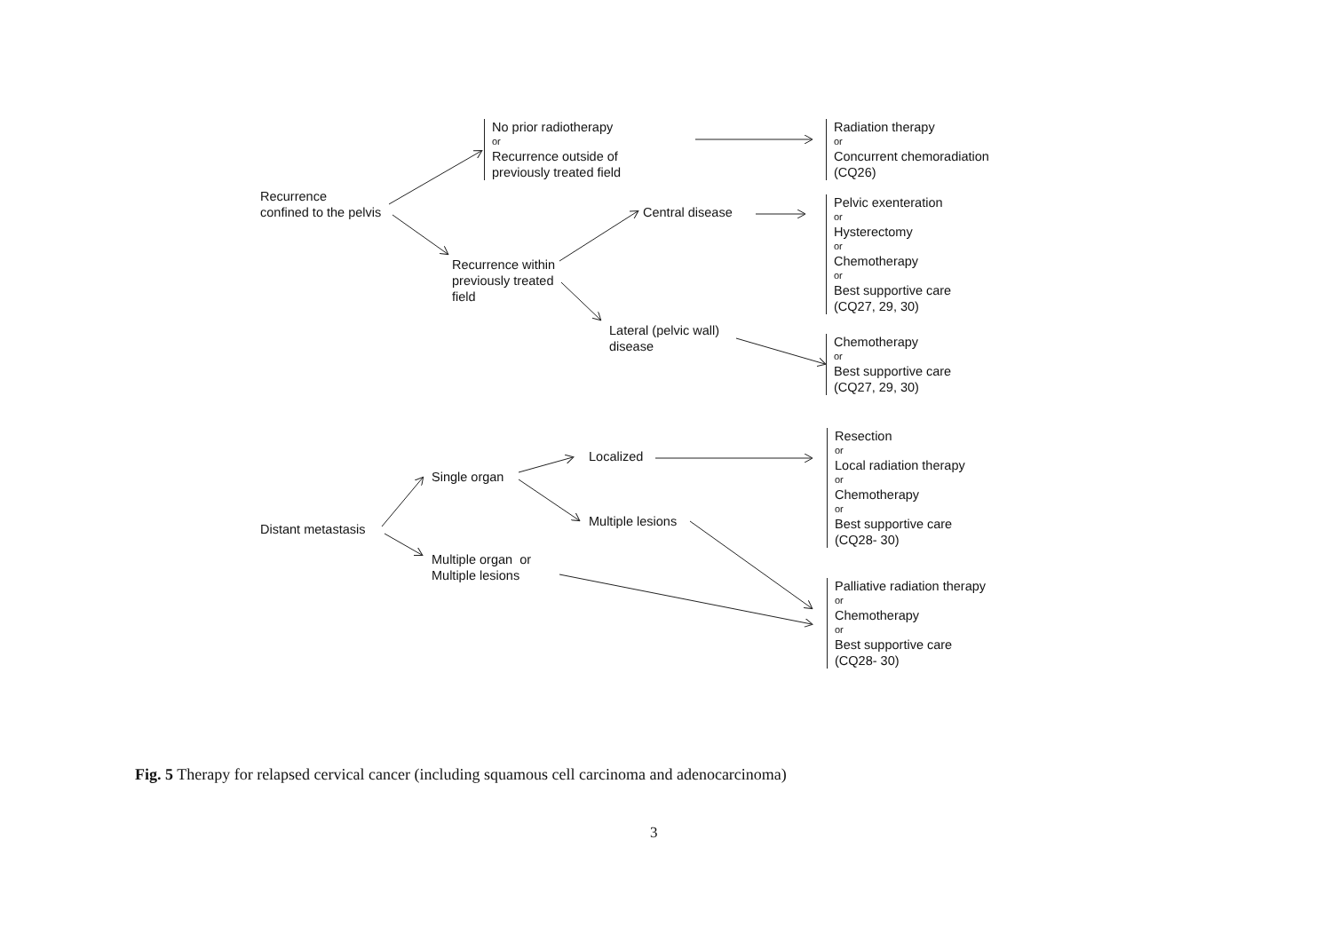No prior radiotherapy
or
Recurrence outside of
previously treated field
Radiation therapy
or
Concurrent chemoradiation
(CQ26)
Recurrence
confined to the pelvis
Central disease
Pelvic exenteration
or
Hysterectomy
or
Chemotherapy
or
Best supportive care
(CQ27, 29, 30)
Recurrence within
previously treated
field
Lateral (pelvic wall)
disease
Chemotherapy
or
Best supportive care
(CQ27, 29, 30)
Resection
or
Local radiation therapy
or
Chemotherapy
or
Best supportive care
(CQ28- 30)
Localized
Single organ
Multiple lesions
Distant metastasis
Multiple organ or
Multiple lesions
Palliative radiation therapy
or
Chemotherapy
or
Best supportive care
(CQ28- 30)
Fig. 5 Therapy for relapsed cervical cancer (including squamous cell carcinoma and adenocarcinoma)
3